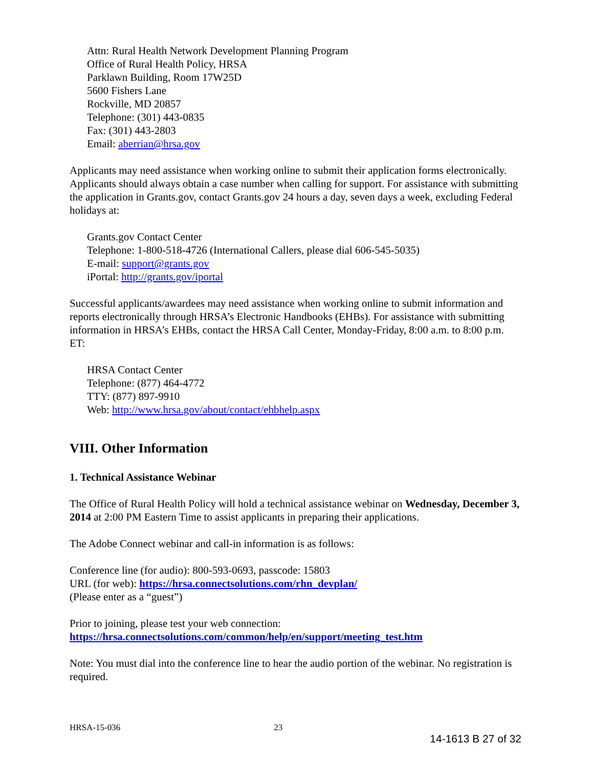Attn: Rural Health Network Development Planning Program
Office of Rural Health Policy, HRSA
Parklawn Building, Room 17W25D
5600 Fishers Lane
Rockville, MD 20857
Telephone: (301) 443-0835
Fax: (301) 443-2803
Email: aberrian@hrsa.gov
Applicants may need assistance when working online to submit their application forms electronically. Applicants should always obtain a case number when calling for support. For assistance with submitting the application in Grants.gov, contact Grants.gov 24 hours a day, seven days a week, excluding Federal holidays at:
Grants.gov Contact Center
Telephone: 1-800-518-4726 (International Callers, please dial 606-545-5035)
E-mail: support@grants.gov
iPortal: http://grants.gov/iportal
Successful applicants/awardees may need assistance when working online to submit information and reports electronically through HRSA’s Electronic Handbooks (EHBs). For assistance with submitting information in HRSA’s EHBs, contact the HRSA Call Center, Monday-Friday, 8:00 a.m. to 8:00 p.m. ET:
HRSA Contact Center
Telephone: (877) 464-4772
TTY: (877) 897-9910
Web: http://www.hrsa.gov/about/contact/ehbhelp.aspx
VIII. Other Information
1. Technical Assistance Webinar
The Office of Rural Health Policy will hold a technical assistance webinar on Wednesday, December 3, 2014 at 2:00 PM Eastern Time to assist applicants in preparing their applications.
The Adobe Connect webinar and call-in information is as follows:
Conference line (for audio): 800-593-0693, passcode: 15803
URL (for web): https://hrsa.connectsolutions.com/rhn_devplan/
(Please enter as a “guest”)
Prior to joining, please test your web connection:
https://hrsa.connectsolutions.com/common/help/en/support/meeting_test.htm
Note: You must dial into the conference line to hear the audio portion of the webinar. No registration is required.
HRSA-15-036 23
14-1613 B 27 of 32